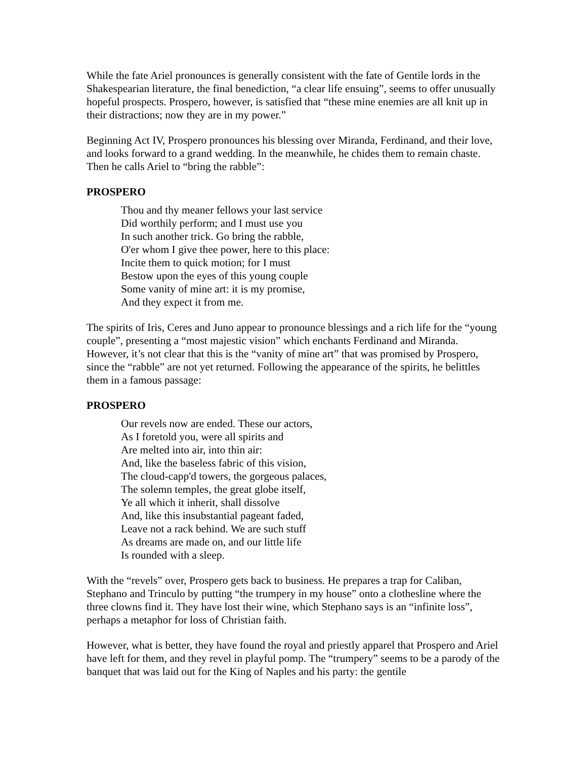While the fate Ariel pronounces is generally consistent with the fate of Gentile lords in the Shakespearian literature, the final benediction, “a clear life ensuing”, seems to offer unusually hopeful prospects. Prospero, however, is satisfied that “these mine enemies are all knit up in their distractions; now they are in my power.”
Beginning Act IV, Prospero pronounces his blessing over Miranda, Ferdinand, and their love, and looks forward to a grand wedding. In the meanwhile, he chides them to remain chaste. Then he calls Ariel to “bring the rabble”:
PROSPERO
Thou and thy meaner fellows your last service
Did worthily perform; and I must use you
In such another trick. Go bring the rabble,
O'er whom I give thee power, here to this place:
Incite them to quick motion; for I must
Bestow upon the eyes of this young couple
Some vanity of mine art: it is my promise,
And they expect it from me.
The spirits of Iris, Ceres and Juno appear to pronounce blessings and a rich life for the “young couple”, presenting a “most majestic vision” which enchants Ferdinand and Miranda. However, it’s not clear that this is the “vanity of mine art” that was promised by Prospero, since the “rabble” are not yet returned. Following the appearance of the spirits, he belittles them in a famous passage:
PROSPERO
Our revels now are ended. These our actors,
As I foretold you, were all spirits and
Are melted into air, into thin air:
And, like the baseless fabric of this vision,
The cloud-capp'd towers, the gorgeous palaces,
The solemn temples, the great globe itself,
Ye all which it inherit, shall dissolve
And, like this insubstantial pageant faded,
Leave not a rack behind. We are such stuff
As dreams are made on, and our little life
Is rounded with a sleep.
With the “revels” over, Prospero gets back to business. He prepares a trap for Caliban, Stephano and Trinculo by putting “the trumpery in my house” onto a clothesline where the three clowns find it. They have lost their wine, which Stephano says is an “infinite loss”, perhaps a metaphor for loss of Christian faith.
However, what is better, they have found the royal and priestly apparel that Prospero and Ariel have left for them, and they revel in playful pomp. The “trumpery” seems to be a parody of the banquet that was laid out for the King of Naples and his party: the gentile